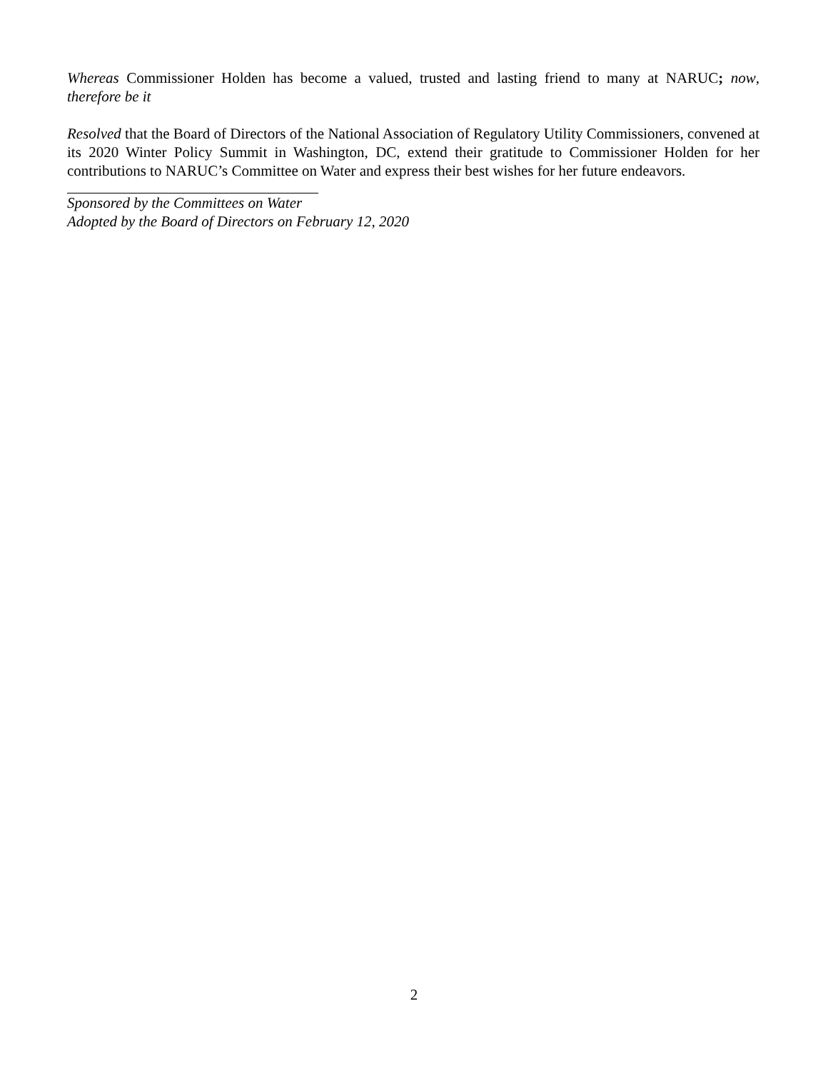Whereas Commissioner Holden has become a valued, trusted and lasting friend to many at NARUC; now, therefore be it
Resolved that the Board of Directors of the National Association of Regulatory Utility Commissioners, convened at its 2020 Winter Policy Summit in Washington, DC, extend their gratitude to Commissioner Holden for her contributions to NARUC’s Committee on Water and express their best wishes for her future endeavors.
Sponsored by the Committees on Water
Adopted by the Board of Directors on February 12, 2020
2